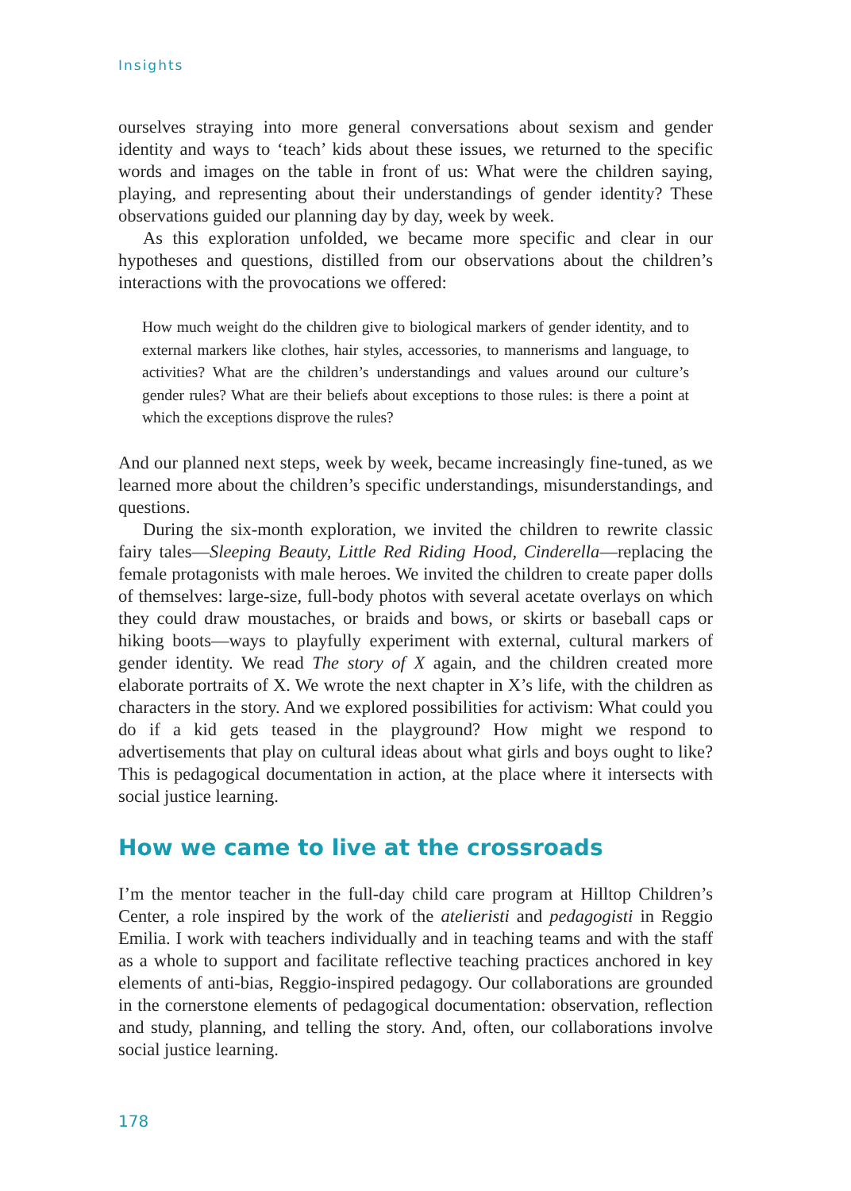Insights
ourselves straying into more general conversations about sexism and gender identity and ways to ‘teach’ kids about these issues, we returned to the specific words and images on the table in front of us: What were the children saying, playing, and representing about their understandings of gender identity? These observations guided our planning day by day, week by week.
As this exploration unfolded, we became more specific and clear in our hypotheses and questions, distilled from our observations about the children’s interactions with the provocations we offered:
How much weight do the children give to biological markers of gender identity, and to external markers like clothes, hair styles, accessories, to mannerisms and language, to activities? What are the children’s understandings and values around our culture’s gender rules? What are their beliefs about exceptions to those rules: is there a point at which the exceptions disprove the rules?
And our planned next steps, week by week, became increasingly fine-tuned, as we learned more about the children’s specific understandings, misunderstandings, and questions.
During the six-month exploration, we invited the children to rewrite classic fairy tales—Sleeping Beauty, Little Red Riding Hood, Cinderella—replacing the female protagonists with male heroes. We invited the children to create paper dolls of themselves: large-size, full-body photos with several acetate overlays on which they could draw moustaches, or braids and bows, or skirts or baseball caps or hiking boots—ways to playfully experiment with external, cultural markers of gender identity. We read The story of X again, and the children created more elaborate portraits of X. We wrote the next chapter in X’s life, with the children as characters in the story. And we explored possibilities for activism: What could you do if a kid gets teased in the playground? How might we respond to advertisements that play on cultural ideas about what girls and boys ought to like? This is pedagogical documentation in action, at the place where it intersects with social justice learning.
How we came to live at the crossroads
I’m the mentor teacher in the full-day child care program at Hilltop Children’s Center, a role inspired by the work of the atelieristi and pedagogisti in Reggio Emilia. I work with teachers individually and in teaching teams and with the staff as a whole to support and facilitate reflective teaching practices anchored in key elements of anti-bias, Reggio-inspired pedagogy. Our collaborations are grounded in the cornerstone elements of pedagogical documentation: observation, reflection and study, planning, and telling the story. And, often, our collaborations involve social justice learning.
178